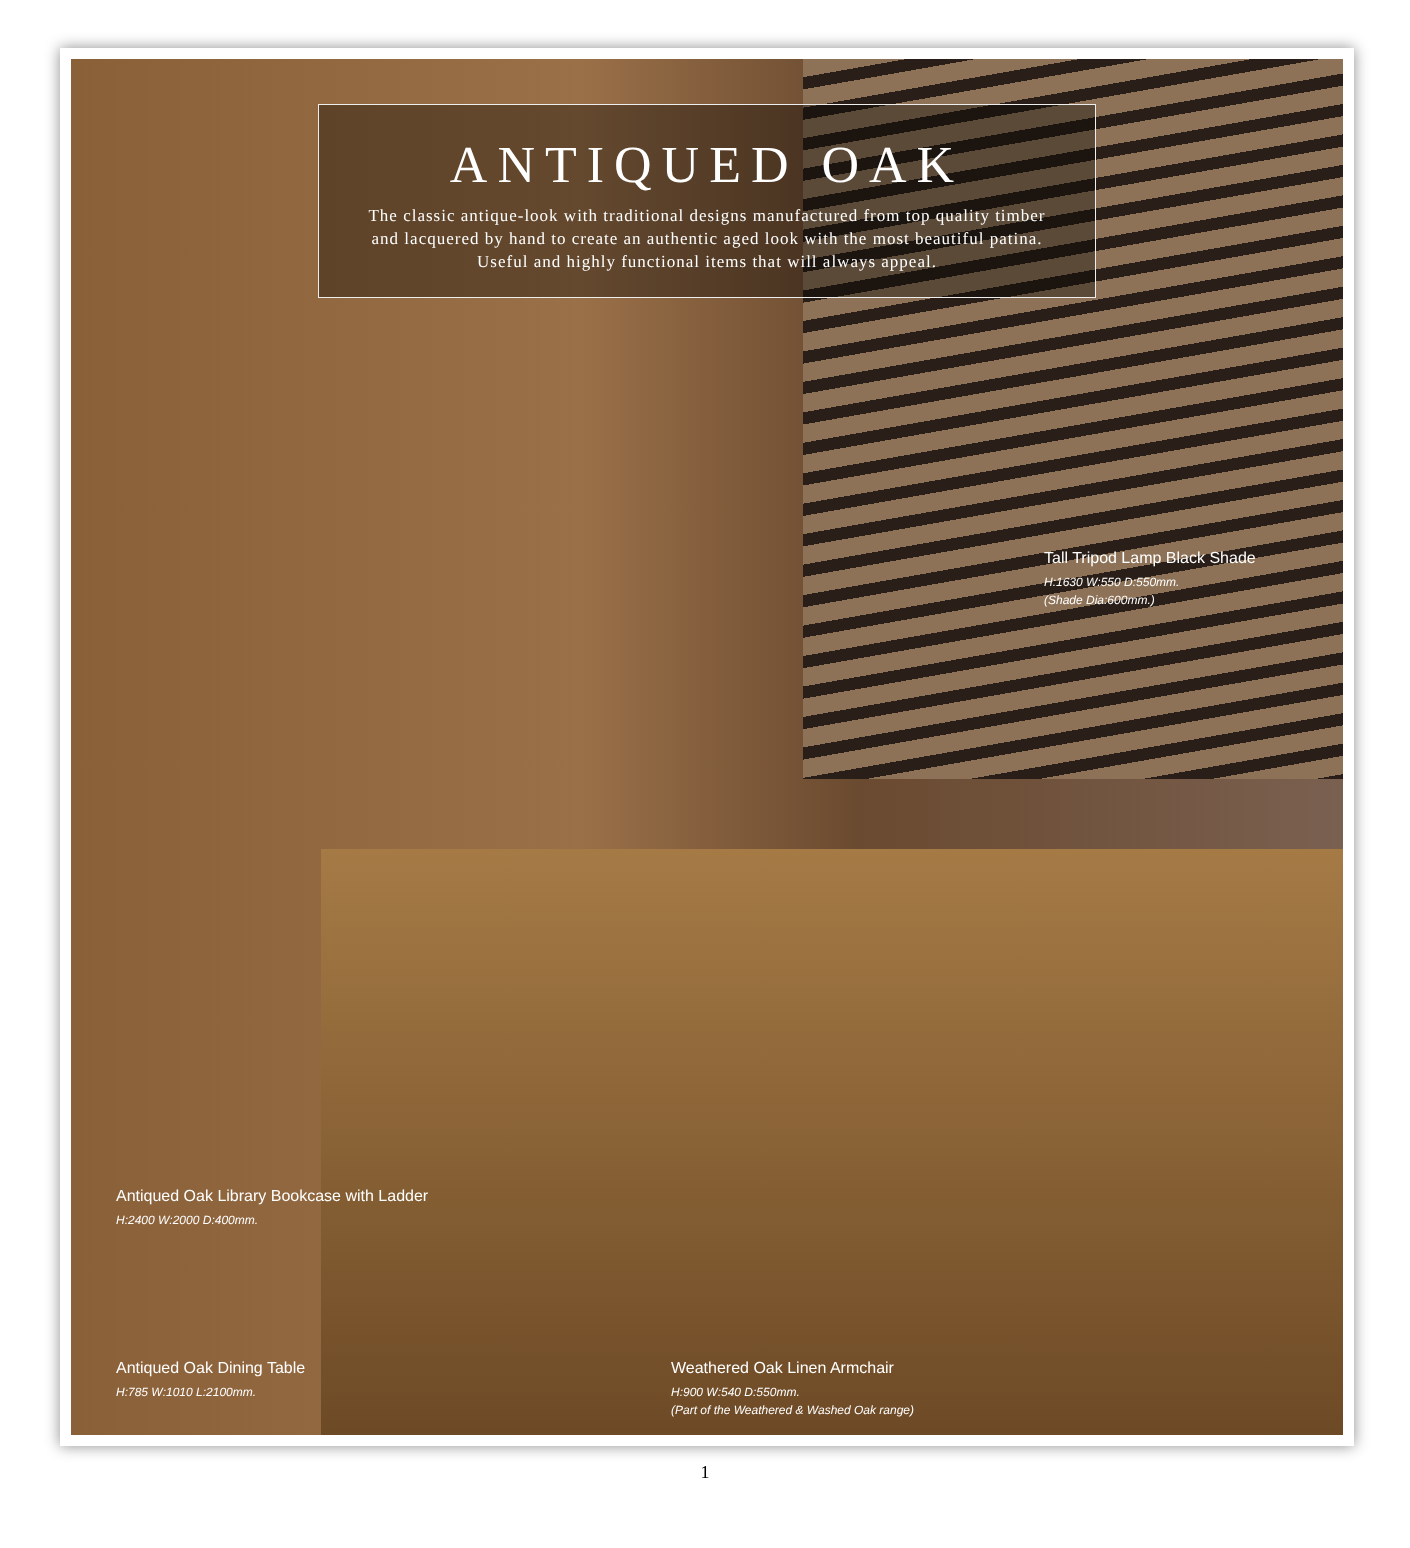ANTIQUED OAK
The classic antique-look with traditional designs manufactured from top quality timber
and lacquered by hand to create an authentic aged look with the most beautiful patina.
Useful and highly functional items that will always appeal.
Tall Tripod Lamp Black Shade
H:1630 W:550 D:550mm.
(Shade Dia:600mm.)
Antiqued Oak Library Bookcase with Ladder
H:2400 W:2000 D:400mm.
Antiqued Oak Dining Table
H:785 W:1010 L:2100mm.
Weathered Oak Linen Armchair
H:900 W:540 D:550mm.
(Part of the Weathered & Washed Oak range)
1